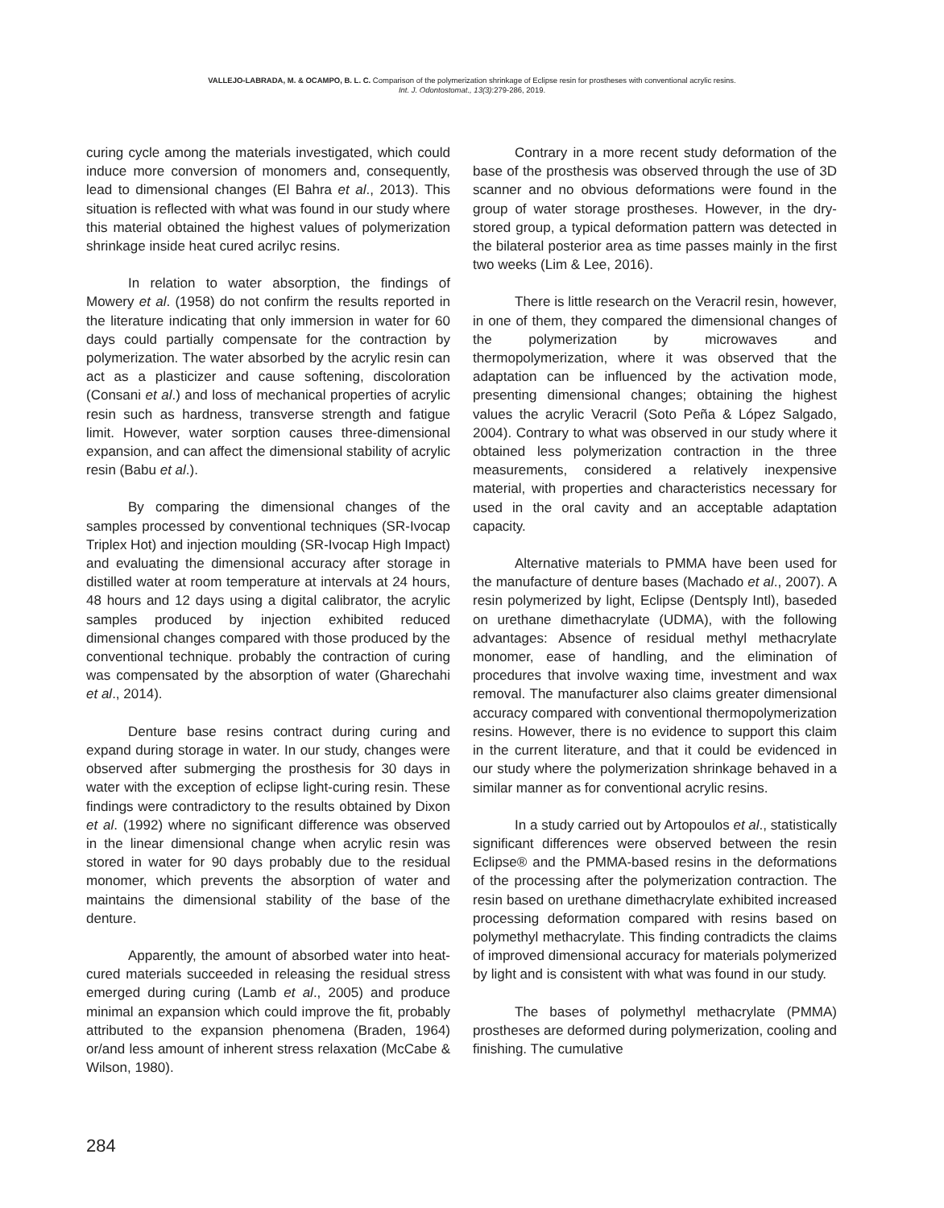VALLEJO-LABRADA, M. & OCAMPO, B. L. C. Comparison of the polymerization shrinkage of Eclipse resin for prostheses with conventional acrylic resins.
Int. J. Odontostomat., 13(3):279-286, 2019.
curing cycle among the materials investigated, which could induce more conversion of monomers and, consequently, lead to dimensional changes (El Bahra et al., 2013). This situation is reflected with what was found in our study where this material obtained the highest values of polymerization shrinkage inside heat cured acrilyc resins.
In relation to water absorption, the findings of Mowery et al. (1958) do not confirm the results reported in the literature indicating that only immersion in water for 60 days could partially compensate for the contraction by polymerization. The water absorbed by the acrylic resin can act as a plasticizer and cause softening, discoloration (Consani et al.) and loss of mechanical properties of acrylic resin such as hardness, transverse strength and fatigue limit. However, water sorption causes three-dimensional expansion, and can affect the dimensional stability of acrylic resin (Babu et al.).
By comparing the dimensional changes of the samples processed by conventional techniques (SR-Ivocap Triplex Hot) and injection moulding (SR-Ivocap High Impact) and evaluating the dimensional accuracy after storage in distilled water at room temperature at intervals at 24 hours, 48 hours and 12 days using a digital calibrator, the acrylic samples produced by injection exhibited reduced dimensional changes compared with those produced by the conventional technique. probably the contraction of curing was compensated by the absorption of water (Gharechahi et al., 2014).
Denture base resins contract during curing and expand during storage in water. In our study, changes were observed after submerging the prosthesis for 30 days in water with the exception of eclipse light-curing resin. These findings were contradictory to the results obtained by Dixon et al. (1992) where no significant difference was observed in the linear dimensional change when acrylic resin was stored in water for 90 days probably due to the residual monomer, which prevents the absorption of water and maintains the dimensional stability of the base of the denture.
Apparently, the amount of absorbed water into heat-cured materials succeeded in releasing the residual stress emerged during curing (Lamb et al., 2005) and produce minimal an expansion which could improve the fit, probably attributed to the expansion phenomena (Braden, 1964) or/and less amount of inherent stress relaxation (McCabe & Wilson, 1980).
Contrary in a more recent study deformation of the base of the prosthesis was observed through the use of 3D scanner and no obvious deformations were found in the group of water storage prostheses. However, in the dry-stored group, a typical deformation pattern was detected in the bilateral posterior area as time passes mainly in the first two weeks (Lim & Lee, 2016).
There is little research on the Veracril resin, however, in one of them, they compared the dimensional changes of the polymerization by microwaves and thermopolymerization, where it was observed that the adaptation can be influenced by the activation mode, presenting dimensional changes; obtaining the highest values the acrylic Veracril (Soto Peña & López Salgado, 2004). Contrary to what was observed in our study where it obtained less polymerization contraction in the three measurements, considered a relatively inexpensive material, with properties and characteristics necessary for used in the oral cavity and an acceptable adaptation capacity.
Alternative materials to PMMA have been used for the manufacture of denture bases (Machado et al., 2007). A resin polymerized by light, Eclipse (Dentsply Intl), baseded on urethane dimethacrylate (UDMA), with the following advantages: Absence of residual methyl methacrylate monomer, ease of handling, and the elimination of procedures that involve waxing time, investment and wax removal. The manufacturer also claims greater dimensional accuracy compared with conventional thermopolymerization resins. However, there is no evidence to support this claim in the current literature, and that it could be evidenced in our study where the polymerization shrinkage behaved in a similar manner as for conventional acrylic resins.
In a study carried out by Artopoulos et al., statistically significant differences were observed between the resin Eclipse® and the PMMA-based resins in the deformations of the processing after the polymerization contraction. The resin based on urethane dimethacrylate exhibited increased processing deformation compared with resins based on polymethyl methacrylate. This finding contradicts the claims of improved dimensional accuracy for materials polymerized by light and is consistent with what was found in our study.
The bases of polymethyl methacrylate (PMMA) prostheses are deformed during polymerization, cooling and finishing. The cumulative
284